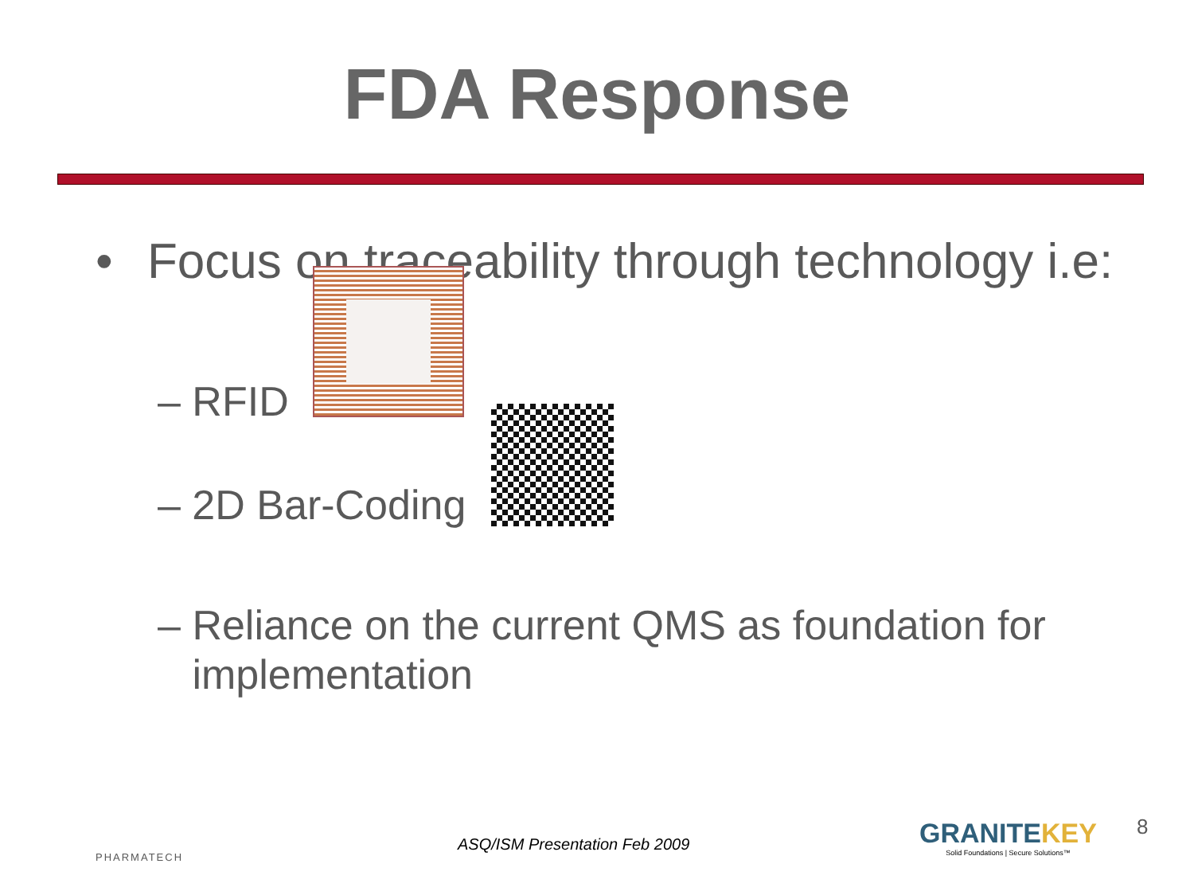FDA Response
• Focus on traceability through technology i.e:
– RFID
– 2D Bar-Coding
– Reliance on the current QMS as foundation for implementation
PHARMATECH
ASQ/ISM Presentation Feb 2009
GRANITEKEY
Solid Foundations | Secure Solutions™
8